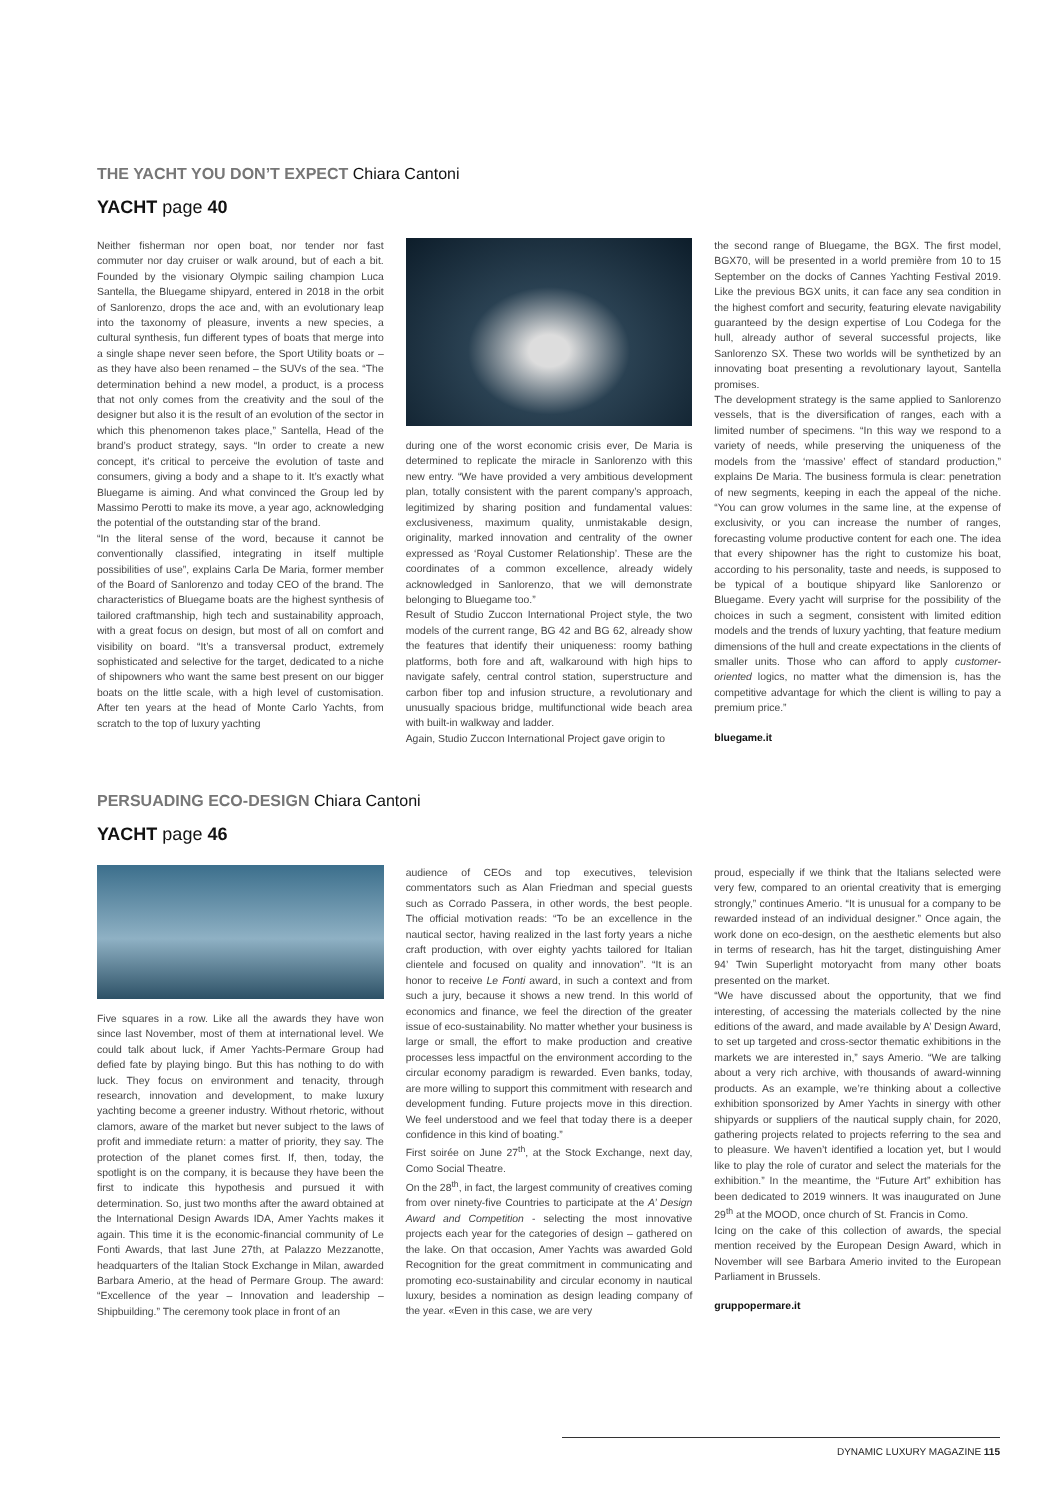THE YACHT YOU DON’T EXPECT Chiara Cantoni
YACHT page 40
Neither fisherman nor open boat, nor tender nor fast commuter nor day cruiser or walk around, but of each a bit. Founded by the visionary Olympic sailing champion Luca Santella, the Bluegame shipyard, entered in 2018 in the orbit of Sanlorenzo, drops the ace and, with an evolutionary leap into the taxonomy of pleasure, invents a new species, a cultural synthesis, fun different types of boats that merge into a single shape never seen before, the Sport Utility boats or – as they have also been renamed – the SUVs of the sea. “The determination behind a new model, a product, is a process that not only comes from the creativity and the soul of the designer but also it is the result of an evolution of the sector in which this phenomenon takes place,” Santella, Head of the brand’s product strategy, says. “In order to create a new concept, it’s critical to perceive the evolution of taste and consumers, giving a body and a shape to it. It’s exactly what Bluegame is aiming. And what convinced the Group led by Massimo Perotti to make its move, a year ago, acknowledging the potential of the outstanding star of the brand.
“In the literal sense of the word, because it cannot be conventionally classified, integrating in itself multiple possibilities of use”, explains Carla De Maria, former member of the Board of Sanlorenzo and today CEO of the brand. The characteristics of Bluegame boats are the highest synthesis of tailored craftmanship, high tech and sustainability approach, with a great focus on design, but most of all on comfort and visibility on board. “It’s a transversal product, extremely sophisticated and selective for the target, dedicated to a niche of shipowners who want the same best present on our bigger boats on the little scale, with a high level of customisation. After ten years at the head of Monte Carlo Yachts, from scratch to the top of luxury yachting
during one of the worst economic crisis ever, De Maria is determined to replicate the miracle in Sanlorenzo with this new entry. “We have provided a very ambitious development plan, totally consistent with the parent company’s approach, legitimized by sharing position and fundamental values: exclusiveness, maximum quality, unmistakable design, originality, marked innovation and centrality of the owner expressed as ‘Royal Customer Relationship’. These are the coordinates of a common excellence, already widely acknowledged in Sanlorenzo, that we will demonstrate belonging to Bluegame too.”
Result of Studio Zuccon International Project style, the two models of the current range, BG 42 and BG 62, already show the features that identify their uniqueness: roomy bathing platforms, both fore and aft, walkaround with high hips to navigate safely, central control station, superstructure and carbon fiber top and infusion structure, a revolutionary and unusually spacious bridge, multifunctional wide beach area with built-in walkway and ladder.
Again, Studio Zuccon International Project gave origin to
the second range of Bluegame, the BGX. The first model, BGX70, will be presented in a world première from 10 to 15 September on the docks of Cannes Yachting Festival 2019. Like the previous BGX units, it can face any sea condition in the highest comfort and security, featuring elevate navigability guaranteed by the design expertise of Lou Codega for the hull, already author of several successful projects, like Sanlorenzo SX. These two worlds will be synthetized by an innovating boat presenting a revolutionary layout, Santella promises.
The development strategy is the same applied to Sanlorenzo vessels, that is the diversification of ranges, each with a limited number of specimens. “In this way we respond to a variety of needs, while preserving the uniqueness of the models from the ‘massive’ effect of standard production,” explains De Maria. The business formula is clear: penetration of new segments, keeping in each the appeal of the niche. “You can grow volumes in the same line, at the expense of exclusivity, or you can increase the number of ranges, forecasting volume productive content for each one. The idea that every shipowner has the right to customize his boat, according to his personality, taste and needs, is supposed to be typical of a boutique shipyard like Sanlorenzo or Bluegame. Every yacht will surprise for the possibility of the choices in such a segment, consistent with limited edition models and the trends of luxury yachting, that feature medium dimensions of the hull and create expectations in the clients of smaller units. Those who can afford to apply customer-oriented logics, no matter what the dimension is, has the competitive advantage for which the client is willing to pay a premium price.”
bluegame.it
PERSUADING ECO-DESIGN Chiara Cantoni
YACHT page 46
Five squares in a row. Like all the awards they have won since last November, most of them at international level. We could talk about luck, if Amer Yachts-Permare Group had defied fate by playing bingo. But this has nothing to do with luck. They focus on environment and tenacity, through research, innovation and development, to make luxury yachting become a greener industry. Without rhetoric, without clamors, aware of the market but never subject to the laws of profit and immediate return: a matter of priority, they say. The protection of the planet comes first. If, then, today, the spotlight is on the company, it is because they have been the first to indicate this hypothesis and pursued it with determination. So, just two months after the award obtained at the International Design Awards IDA, Amer Yachts makes it again. This time it is the economic-financial community of Le Fonti Awards, that last June 27th, at Palazzo Mezzanotte, headquarters of the Italian Stock Exchange in Milan, awarded Barbara Amerio, at the head of Permare Group. The award: “Excellence of the year – Innovation and leadership – Shipbuilding.” The ceremony took place in front of an
audience of CEOs and top executives, television commentators such as Alan Friedman and special guests such as Corrado Passera, in other words, the best people. The official motivation reads: “To be an excellence in the nautical sector, having realized in the last forty years a niche craft production, with over eighty yachts tailored for Italian clientele and focused on quality and innovation”. “It is an honor to receive Le Fonti award, in such a context and from such a jury, because it shows a new trend. In this world of economics and finance, we feel the direction of the greater issue of eco-sustainability. No matter whether your business is large or small, the effort to make production and creative processes less impactful on the environment according to the circular economy paradigm is rewarded. Even banks, today, are more willing to support this commitment with research and development funding. Future projects move in this direction. We feel understood and we feel that today there is a deeper confidence in this kind of boating.”
First soirée on June 27<sup>th</sup>, at the Stock Exchange, next day, Como Social Theatre.
On the 28<sup>th</sup>, in fact, the largest community of creatives coming from over ninety-five Countries to participate at the A’ Design Award and Competition - selecting the most innovative projects each year for the categories of design – gathered on the lake. On that occasion, Amer Yachts was awarded Gold Recognition for the great commitment in communicating and promoting eco-sustainability and circular economy in nautical luxury, besides a nomination as design leading company of the year. «Even in this case, we are very
proud, especially if we think that the Italians selected were very few, compared to an oriental creativity that is emerging strongly,” continues Amerio. “It is unusual for a company to be rewarded instead of an individual designer.” Once again, the work done on eco-design, on the aesthetic elements but also in terms of research, has hit the target, distinguishing Amer 94’ Twin Superlight motoryacht from many other boats presented on the market.
“We have discussed about the opportunity, that we find interesting, of accessing the materials collected by the nine editions of the award, and made available by A’ Design Award, to set up targeted and cross-sector thematic exhibitions in the markets we are interested in,” says Amerio. “We are talking about a very rich archive, with thousands of award-winning products. As an example, we’re thinking about a collective exhibition sponsorized by Amer Yachts in sinergy with other shipyards or suppliers of the nautical supply chain, for 2020, gathering projects related to projects referring to the sea and to pleasure. We haven’t identified a location yet, but I would like to play the role of curator and select the materials for the exhibition.” In the meantime, the “Future Art” exhibition has been dedicated to 2019 winners. It was inaugurated on June 29<sup>th</sup> at the MOOD, once church of St. Francis in Como.
Icing on the cake of this collection of awards, the special mention received by the European Design Award, which in November will see Barbara Amerio invited to the European Parliament in Brussels.
gruppopermare.it
DYNAMIC LUXURY MAGAZINE 115